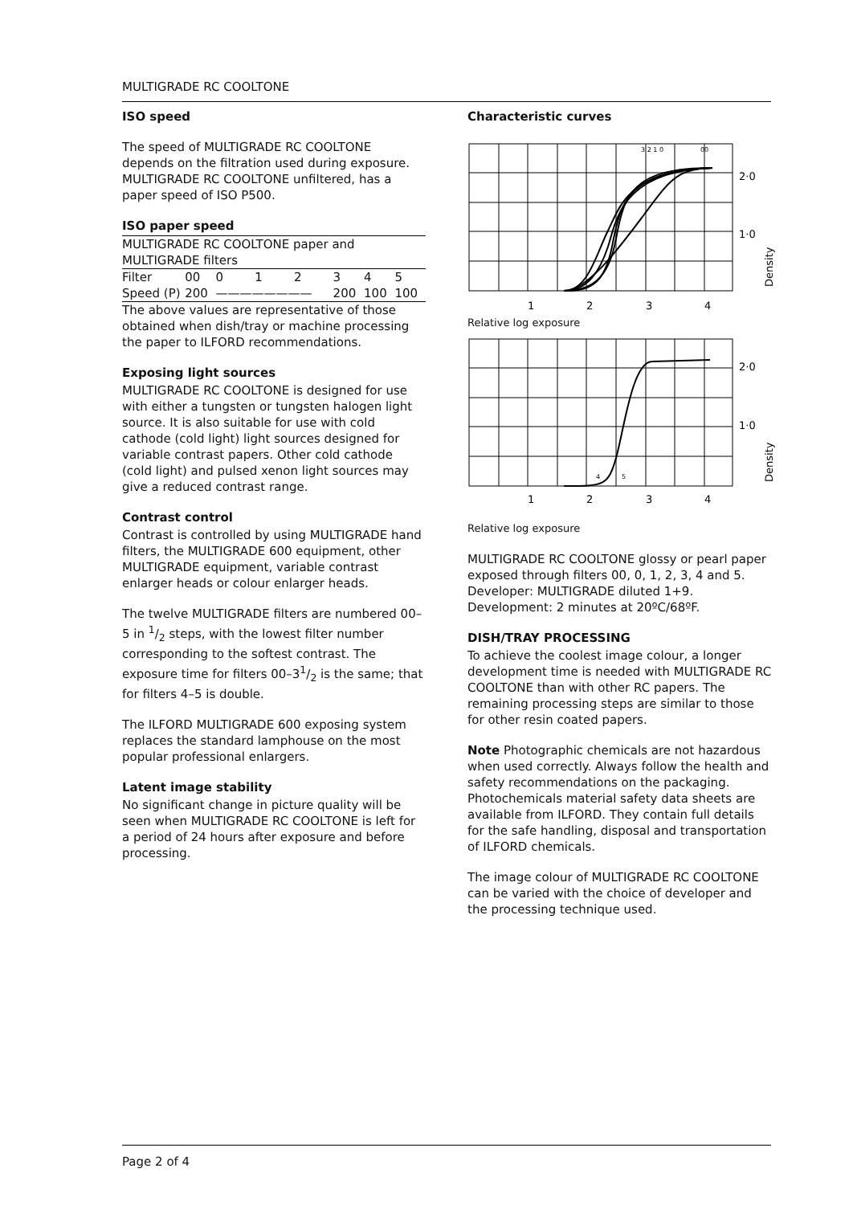MULTIGRADE RC COOLTONE
ISO speed
The speed of MULTIGRADE RC COOLTONE depends on the filtration used during exposure. MULTIGRADE RC COOLTONE unfiltered, has a paper speed of ISO P500.
ISO paper speed
| MULTIGRADE RC COOLTONE paper and MULTIGRADE filters | | | | | | | |
| Filter | 00 | 0 | 1 | 2 | 3 | 4 | 5 |
| Speed (P) | 200 | ———————— | | | 200 | 100 | 100 |
The above values are representative of those obtained when dish/tray or machine processing the paper to ILFORD recommendations.
Exposing light sources
MULTIGRADE RC COOLTONE is designed for use with either a tungsten or tungsten halogen light source. It is also suitable for use with cold cathode (cold light) light sources designed for variable contrast papers. Other cold cathode (cold light) and pulsed xenon light sources may give a reduced contrast range.
Contrast control
Contrast is controlled by using MULTIGRADE hand filters, the MULTIGRADE 600 equipment, other MULTIGRADE equipment, variable contrast enlarger heads or colour enlarger heads.
The twelve MULTIGRADE filters are numbered 00–5 in 1/2 steps, with the lowest filter number corresponding to the softest contrast. The exposure time for filters 00–31/2 is the same; that for filters 4–5 is double.
The ILFORD MULTIGRADE 600 exposing system replaces the standard lamphouse on the most popular professional enlargers.
Latent image stability
No significant change in picture quality will be seen when MULTIGRADE RC COOLTONE is left for a period of 24 hours after exposure and before processing.
Characteristic curves
2·0
1·0
1
2
3
4
3 2 1 0
00
Density
Relative log exposure
2·0
1·0
1
2
3
4
4
5
Density
Relative log exposure
MULTIGRADE RC COOLTONE glossy or pearl paper exposed through filters 00, 0, 1, 2, 3, 4 and 5. Developer: MULTIGRADE diluted 1+9. Development: 2 minutes at 20ºC/68ºF.
DISH/TRAY PROCESSING
To achieve the coolest image colour, a longer development time is needed with MULTIGRADE RC COOLTONE than with other RC papers. The remaining processing steps are similar to those for other resin coated papers.
Note Photographic chemicals are not hazardous when used correctly. Always follow the health and safety recommendations on the packaging. Photochemicals material safety data sheets are available from ILFORD. They contain full details for the safe handling, disposal and transportation of ILFORD chemicals.
The image colour of MULTIGRADE RC COOLTONE can be varied with the choice of developer and the processing technique used.
Page 2 of 4